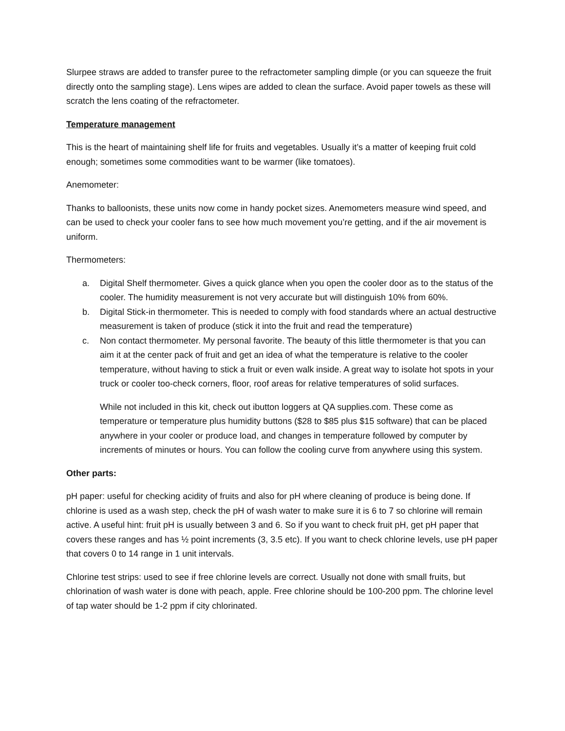Slurpee straws are added to transfer puree to the refractometer sampling dimple (or you can squeeze the fruit directly onto the sampling stage). Lens wipes are added to clean the surface. Avoid paper towels as these will scratch the lens coating of the refractometer.
Temperature management
This is the heart of maintaining shelf life for fruits and vegetables. Usually it’s a matter of keeping fruit cold enough; sometimes some commodities want to be warmer (like tomatoes).
Anemometer:
Thanks to balloonists, these units now come in handy pocket sizes. Anemometers measure wind speed, and can be used to check your cooler fans to see how much movement you’re getting, and if the air movement is uniform.
Thermometers:
a. Digital Shelf thermometer. Gives a quick glance when you open the cooler door as to the status of the cooler. The humidity measurement is not very accurate but will distinguish 10% from 60%.
b. Digital Stick-in thermometer. This is needed to comply with food standards where an actual destructive measurement is taken of produce (stick it into the fruit and read the temperature)
c. Non contact thermometer. My personal favorite. The beauty of this little thermometer is that you can aim it at the center pack of fruit and get an idea of what the temperature is relative to the cooler temperature, without having to stick a fruit or even walk inside. A great way to isolate hot spots in your truck or cooler too-check corners, floor, roof areas for relative temperatures of solid surfaces.
While not included in this kit, check out ibutton loggers at QA supplies.com. These come as temperature or temperature plus humidity buttons ($28 to $85 plus $15 software) that can be placed anywhere in your cooler or produce load, and changes in temperature followed by computer by increments of minutes or hours. You can follow the cooling curve from anywhere using this system.
Other parts:
pH paper: useful for checking acidity of fruits and also for pH where cleaning of produce is being done. If chlorine is used as a wash step, check the pH of wash water to make sure it is 6 to 7 so chlorine will remain active. A useful hint: fruit pH is usually between 3 and 6. So if you want to check fruit pH, get pH paper that covers these ranges and has ½ point increments (3, 3.5 etc). If you want to check chlorine levels, use pH paper that covers 0 to 14 range in 1 unit intervals.
Chlorine test strips: used to see if free chlorine levels are correct. Usually not done with small fruits, but chlorination of wash water is done with peach, apple. Free chlorine should be 100-200 ppm. The chlorine level of tap water should be 1-2 ppm if city chlorinated.